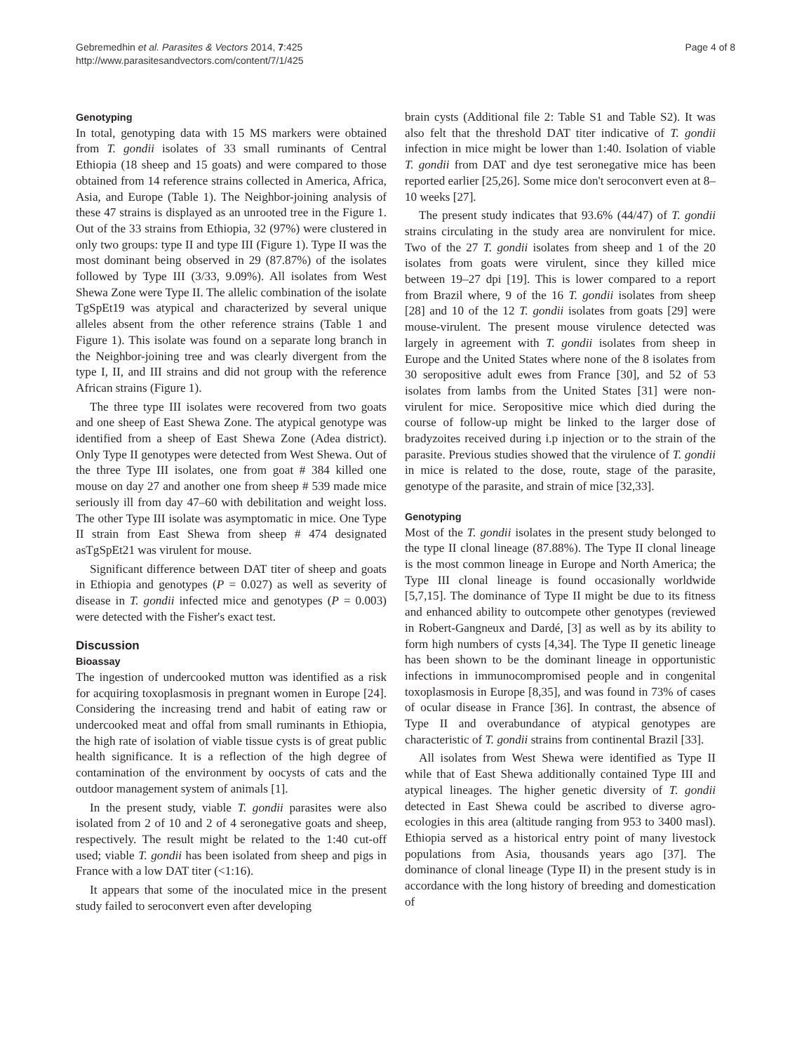Gebremedhin et al. Parasites & Vectors 2014, 7:425
http://www.parasitesandvectors.com/content/7/1/425
Page 4 of 8
Genotyping
In total, genotyping data with 15 MS markers were obtained from T. gondii isolates of 33 small ruminants of Central Ethiopia (18 sheep and 15 goats) and were compared to those obtained from 14 reference strains collected in America, Africa, Asia, and Europe (Table 1). The Neighbor-joining analysis of these 47 strains is displayed as an unrooted tree in the Figure 1. Out of the 33 strains from Ethiopia, 32 (97%) were clustered in only two groups: type II and type III (Figure 1). Type II was the most dominant being observed in 29 (87.87%) of the isolates followed by Type III (3/33, 9.09%). All isolates from West Shewa Zone were Type II. The allelic combination of the isolate TgSpEt19 was atypical and characterized by several unique alleles absent from the other reference strains (Table 1 and Figure 1). This isolate was found on a separate long branch in the Neighbor-joining tree and was clearly divergent from the type I, II, and III strains and did not group with the reference African strains (Figure 1).
The three type III isolates were recovered from two goats and one sheep of East Shewa Zone. The atypical genotype was identified from a sheep of East Shewa Zone (Adea district). Only Type II genotypes were detected from West Shewa. Out of the three Type III isolates, one from goat # 384 killed one mouse on day 27 and another one from sheep # 539 made mice seriously ill from day 47–60 with debilitation and weight loss. The other Type III isolate was asymptomatic in mice. One Type II strain from East Shewa from sheep # 474 designated asTgSpEt21 was virulent for mouse.
Significant difference between DAT titer of sheep and goats in Ethiopia and genotypes (P = 0.027) as well as severity of disease in T. gondii infected mice and genotypes (P = 0.003) were detected with the Fisher's exact test.
Discussion
Bioassay
The ingestion of undercooked mutton was identified as a risk for acquiring toxoplasmosis in pregnant women in Europe [24]. Considering the increasing trend and habit of eating raw or undercooked meat and offal from small ruminants in Ethiopia, the high rate of isolation of viable tissue cysts is of great public health significance. It is a reflection of the high degree of contamination of the environment by oocysts of cats and the outdoor management system of animals [1].
In the present study, viable T. gondii parasites were also isolated from 2 of 10 and 2 of 4 seronegative goats and sheep, respectively. The result might be related to the 1:40 cut-off used; viable T. gondii has been isolated from sheep and pigs in France with a low DAT titer (<1:16).
It appears that some of the inoculated mice in the present study failed to seroconvert even after developing
brain cysts (Additional file 2: Table S1 and Table S2). It was also felt that the threshold DAT titer indicative of T. gondii infection in mice might be lower than 1:40. Isolation of viable T. gondii from DAT and dye test seronegative mice has been reported earlier [25,26]. Some mice don't seroconvert even at 8–10 weeks [27].
The present study indicates that 93.6% (44/47) of T. gondii strains circulating in the study area are nonvirulent for mice. Two of the 27 T. gondii isolates from sheep and 1 of the 20 isolates from goats were virulent, since they killed mice between 19–27 dpi [19]. This is lower compared to a report from Brazil where, 9 of the 16 T. gondii isolates from sheep [28] and 10 of the 12 T. gondii isolates from goats [29] were mouse-virulent. The present mouse virulence detected was largely in agreement with T. gondii isolates from sheep in Europe and the United States where none of the 8 isolates from 30 seropositive adult ewes from France [30], and 52 of 53 isolates from lambs from the United States [31] were non-virulent for mice. Seropositive mice which died during the course of follow-up might be linked to the larger dose of bradyzoites received during i.p injection or to the strain of the parasite. Previous studies showed that the virulence of T. gondii in mice is related to the dose, route, stage of the parasite, genotype of the parasite, and strain of mice [32,33].
Genotyping
Most of the T. gondii isolates in the present study belonged to the type II clonal lineage (87.88%). The Type II clonal lineage is the most common lineage in Europe and North America; the Type III clonal lineage is found occasionally worldwide [5,7,15]. The dominance of Type II might be due to its fitness and enhanced ability to outcompete other genotypes (reviewed in Robert-Gangneux and Dardé, [3] as well as by its ability to form high numbers of cysts [4,34]. The Type II genetic lineage has been shown to be the dominant lineage in opportunistic infections in immunocompromised people and in congenital toxoplasmosis in Europe [8,35], and was found in 73% of cases of ocular disease in France [36]. In contrast, the absence of Type II and overabundance of atypical genotypes are characteristic of T. gondii strains from continental Brazil [33].
All isolates from West Shewa were identified as Type II while that of East Shewa additionally contained Type III and atypical lineages. The higher genetic diversity of T. gondii detected in East Shewa could be ascribed to diverse agro-ecologies in this area (altitude ranging from 953 to 3400 masl). Ethiopia served as a historical entry point of many livestock populations from Asia, thousands years ago [37]. The dominance of clonal lineage (Type II) in the present study is in accordance with the long history of breeding and domestication of